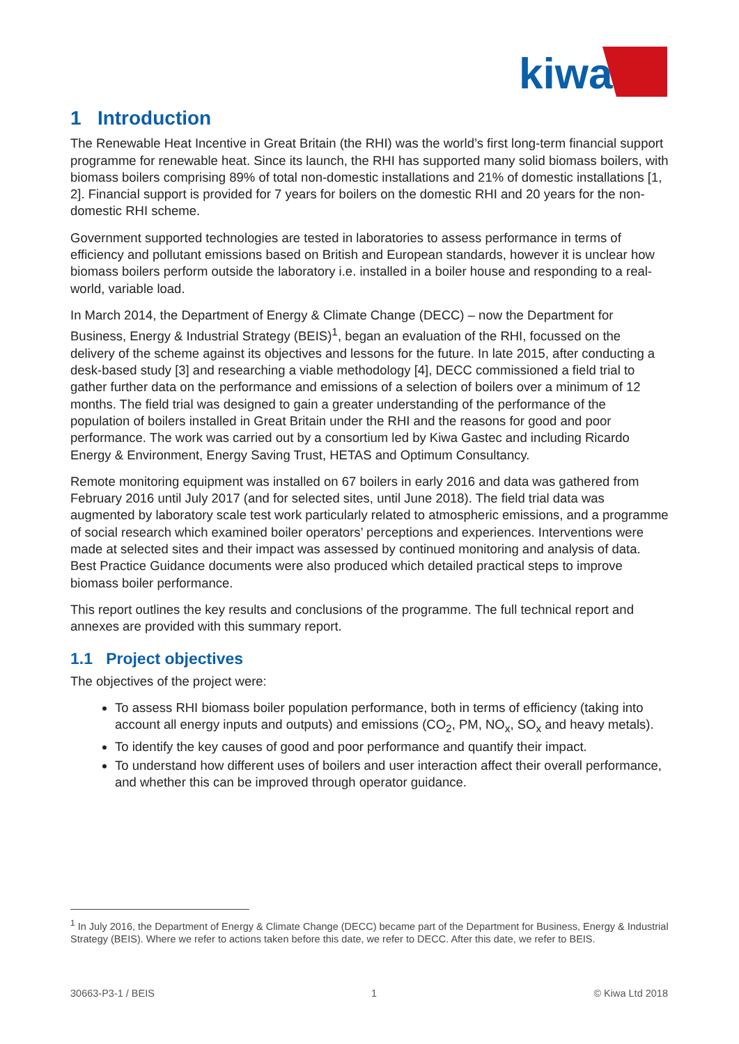kiwa
1 Introduction
The Renewable Heat Incentive in Great Britain (the RHI) was the world’s first long-term financial support programme for renewable heat. Since its launch, the RHI has supported many solid biomass boilers, with biomass boilers comprising 89% of total non-domestic installations and 21% of domestic installations [1, 2]. Financial support is provided for 7 years for boilers on the domestic RHI and 20 years for the non-domestic RHI scheme.
Government supported technologies are tested in laboratories to assess performance in terms of efficiency and pollutant emissions based on British and European standards, however it is unclear how biomass boilers perform outside the laboratory i.e. installed in a boiler house and responding to a real-world, variable load.
In March 2014, the Department of Energy & Climate Change (DECC) – now the Department for Business, Energy & Industrial Strategy (BEIS)<sup>1</sup>, began an evaluation of the RHI, focussed on the delivery of the scheme against its objectives and lessons for the future. In late 2015, after conducting a desk-based study [3] and researching a viable methodology [4], DECC commissioned a field trial to gather further data on the performance and emissions of a selection of boilers over a minimum of 12 months. The field trial was designed to gain a greater understanding of the performance of the population of boilers installed in Great Britain under the RHI and the reasons for good and poor performance. The work was carried out by a consortium led by Kiwa Gastec and including Ricardo Energy & Environment, Energy Saving Trust, HETAS and Optimum Consultancy.
Remote monitoring equipment was installed on 67 boilers in early 2016 and data was gathered from February 2016 until July 2017 (and for selected sites, until June 2018). The field trial data was augmented by laboratory scale test work particularly related to atmospheric emissions, and a programme of social research which examined boiler operators’ perceptions and experiences. Interventions were made at selected sites and their impact was assessed by continued monitoring and analysis of data. Best Practice Guidance documents were also produced which detailed practical steps to improve biomass boiler performance.
This report outlines the key results and conclusions of the programme. The full technical report and annexes are provided with this summary report.
1.1 Project objectives
The objectives of the project were:
To assess RHI biomass boiler population performance, both in terms of efficiency (taking into account all energy inputs and outputs) and emissions (CO<sub>2</sub>, PM, NO<sub>x</sub>, SO<sub>x</sub> and heavy metals).
To identify the key causes of good and poor performance and quantify their impact.
To understand how different uses of boilers and user interaction affect their overall performance, and whether this can be improved through operator guidance.
<sup>1</sup> In July 2016, the Department of Energy & Climate Change (DECC) became part of the Department for Business, Energy & Industrial Strategy (BEIS). Where we refer to actions taken before this date, we refer to DECC. After this date, we refer to BEIS.
30663-P3-1 / BEIS 1 © Kiwa Ltd 2018